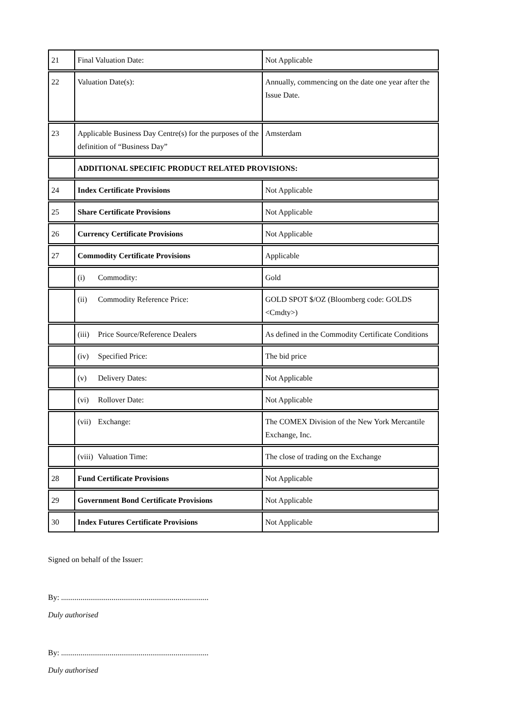| 21 | Final Valuation Date: | Not Applicable |
| 22 | Valuation Date(s): | Annually, commencing on the date one year after the Issue Date. |
| 23 | Applicable Business Day Centre(s) for the purposes of the definition of “Business Day” | Amsterdam |
| | ADDITIONAL SPECIFIC PRODUCT RELATED PROVISIONS: | |
| 24 | Index Certificate Provisions | Not Applicable |
| 25 | Share Certificate Provisions | Not Applicable |
| 26 | Currency Certificate Provisions | Not Applicable |
| 27 | Commodity Certificate Provisions | Applicable |
| | (i) Commodity: | Gold |
| | (ii) Commodity Reference Price: | GOLD SPOT $/OZ (Bloomberg code: GOLDS <Cmdty>) |
| | (iii) Price Source/Reference Dealers | As defined in the Commodity Certificate Conditions |
| | (iv) Specified Price: | The bid price |
| | (v) Delivery Dates: | Not Applicable |
| | (vi) Rollover Date: | Not Applicable |
| | (vii) Exchange: | The COMEX Division of the New York Mercantile Exchange, Inc. |
| | (viii) Valuation Time: | The close of trading on the Exchange |
| 28 | Fund Certificate Provisions | Not Applicable |
| 29 | Government Bond Certificate Provisions | Not Applicable |
| 30 | Index Futures Certificate Provisions | Not Applicable |
Signed on behalf of the Issuer:
By: ............................................................................
Duly authorised
By: ............................................................................
Duly authorised